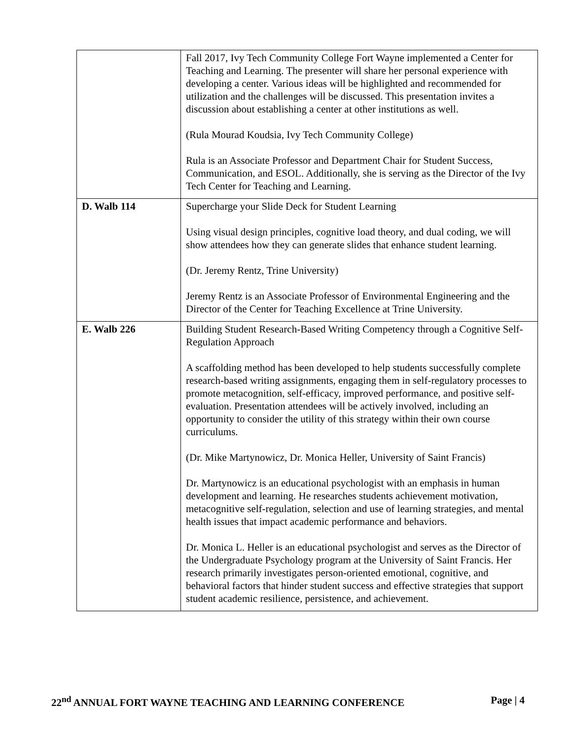| | Fall 2017, Ivy Tech Community College Fort Wayne implemented a Center for Teaching and Learning. The presenter will share her personal experience with developing a center. Various ideas will be highlighted and recommended for utilization and the challenges will be discussed. This presentation invites a discussion about establishing a center at other institutions as well. (Rula Mourad Koudsia, Ivy Tech Community College) Rula is an Associate Professor and Department Chair for Student Success, Communication, and ESOL. Additionally, she is serving as the Director of the Ivy Tech Center for Teaching and Learning. |
| D. Walb 114 | Supercharge your Slide Deck for Student Learning Using visual design principles, cognitive load theory, and dual coding, we will show attendees how they can generate slides that enhance student learning. (Dr. Jeremy Rentz, Trine University) Jeremy Rentz is an Associate Professor of Environmental Engineering and the Director of the Center for Teaching Excellence at Trine University. |
| E. Walb 226 | Building Student Research-Based Writing Competency through a Cognitive Self-Regulation Approach A scaffolding method has been developed to help students successfully complete research-based writing assignments, engaging them in self-regulatory processes to promote metacognition, self-efficacy, improved performance, and positive self-evaluation. Presentation attendees will be actively involved, including an opportunity to consider the utility of this strategy within their own course curriculums. (Dr. Mike Martynowicz, Dr. Monica Heller, University of Saint Francis) Dr. Martynowicz is an educational psychologist with an emphasis in human development and learning. He researches students achievement motivation, metacognitive self-regulation, selection and use of learning strategies, and mental health issues that impact academic performance and behaviors. Dr. Monica L. Heller is an educational psychologist and serves as the Director of the Undergraduate Psychology program at the University of Saint Francis. Her research primarily investigates person-oriented emotional, cognitive, and behavioral factors that hinder student success and effective strategies that support student academic resilience, persistence, and achievement. |
22<sup>nd</sup> ANNUAL FORT WAYNE TEACHING AND LEARNING CONFERENCE Page | 4